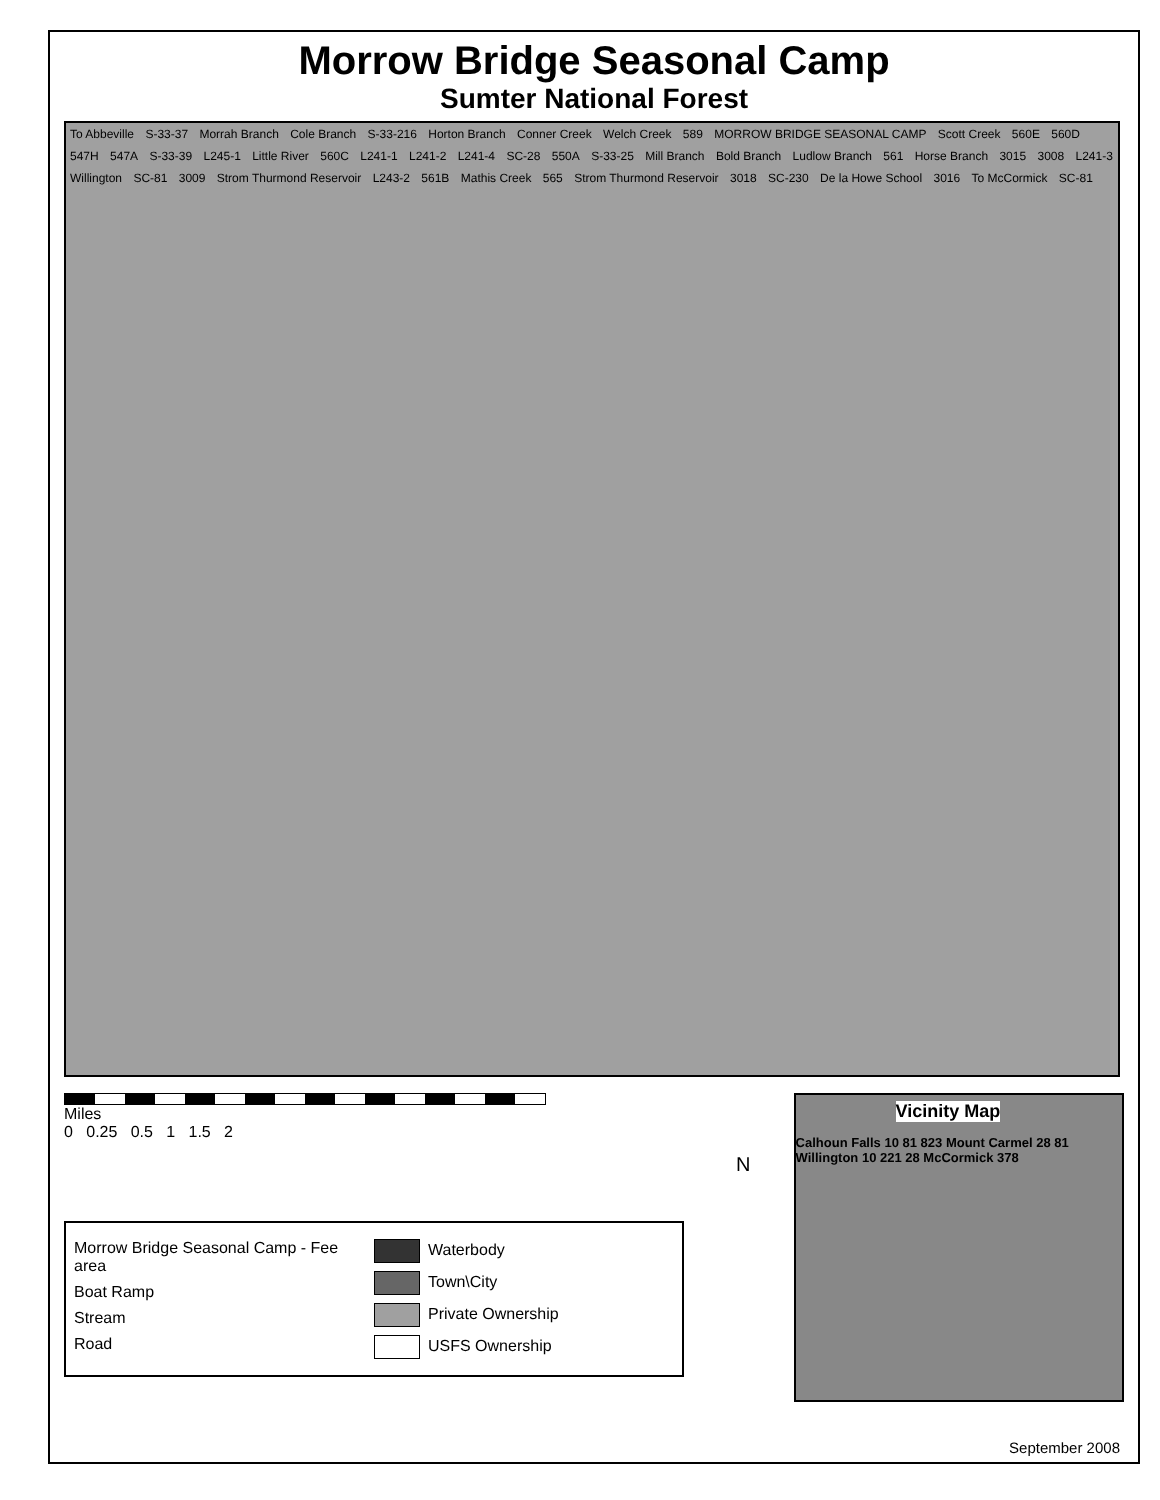Morrow Bridge Seasonal Camp
Sumter National Forest
To Abbeville S-33-37 Morrah Branch Cole Branch S-33-216 Horton Branch Conner Creek Welch Creek 589 MORROW BRIDGE SEASONAL CAMP Scott Creek 560E 560D 547H 547A S-33-39 L245-1 Little River 560C L241-1 L241-2 L241-4 SC-28 550A S-33-25 Mill Branch Bold Branch Ludlow Branch 561 Horse Branch 3015 3008 L241-3 Willington SC-81 3009 Strom Thurmond Reservoir L243-2 561B Mathis Creek 565 Strom Thurmond Reservoir 3018 SC-230 De la Howe School 3016 To McCormick SC-81
Miles
0 0.25 0.5 1 1.5 2
Morrow Bridge Seasonal Camp - Fee area
Boat Ramp
Stream
Road
Waterbody
Town\City
Private Ownership
USFS Ownership
N
Vicinity Map
Calhoun Falls 10 81 823 Mount Carmel 28 81 Willington 10 221 28 McCormick 378
September 2008